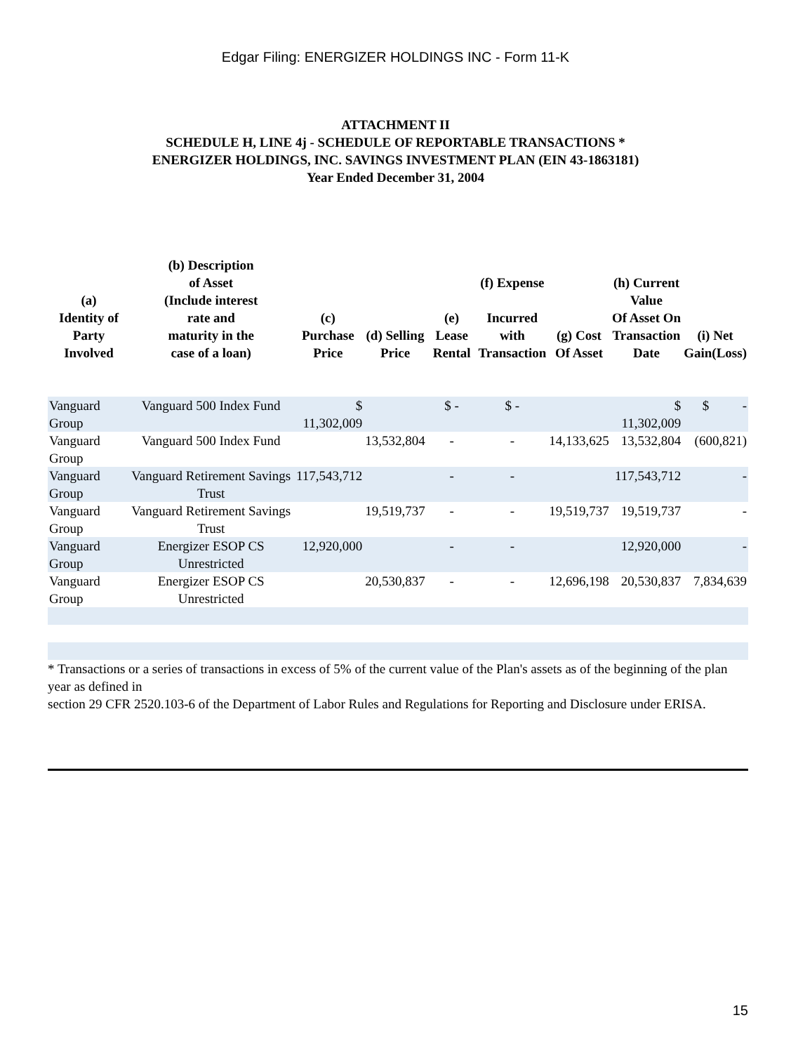Edgar Filing: ENERGIZER HOLDINGS INC - Form 11-K
ATTACHMENT II
SCHEDULE H, LINE 4j - SCHEDULE OF REPORTABLE TRANSACTIONS *
ENERGIZER HOLDINGS, INC. SAVINGS INVESTMENT PLAN (EIN 43-1863181)
Year Ended December 31, 2004
| (a) Identity of Party Involved | (b) Description of Asset (Include interest rate and maturity in the case of a loan) | (c) Purchase Price | (d) Selling Price | (e) Lease Rental | (f) Expense Incurred with Transaction | (g) Cost Of Asset | (h) Current Value Of Asset On Transaction Date | (i) Net Gain(Loss) |
| --- | --- | --- | --- | --- | --- | --- | --- | --- |
| Vanguard Group | Vanguard 500 Index Fund | $ 11,302,009 | | $ - | $ - | | $ 11,302,009 | $ - |
| Vanguard Group | Vanguard 500 Index Fund | | 13,532,804 | - | - | 14,133,625 | 13,532,804 | (600,821) |
| Vanguard Group | Vanguard Retirement Savings Trust | 117,543,712 | | - | - | | 117,543,712 | - |
| Vanguard Group | Vanguard Retirement Savings Trust | | 19,519,737 | - | - | 19,519,737 | 19,519,737 | - |
| Vanguard Group | Energizer ESOP CS Unrestricted | 12,920,000 | | - | - | | 12,920,000 | - |
| Vanguard Group | Energizer ESOP CS Unrestricted | | 20,530,837 | - | - | 12,696,198 | 20,530,837 | 7,834,639 |
* Transactions or a series of transactions in excess of 5% of the current value of the Plan's assets as of the beginning of the plan year as defined in
section 29 CFR 2520.103-6 of the Department of Labor Rules and Regulations for Reporting and Disclosure under ERISA.
15